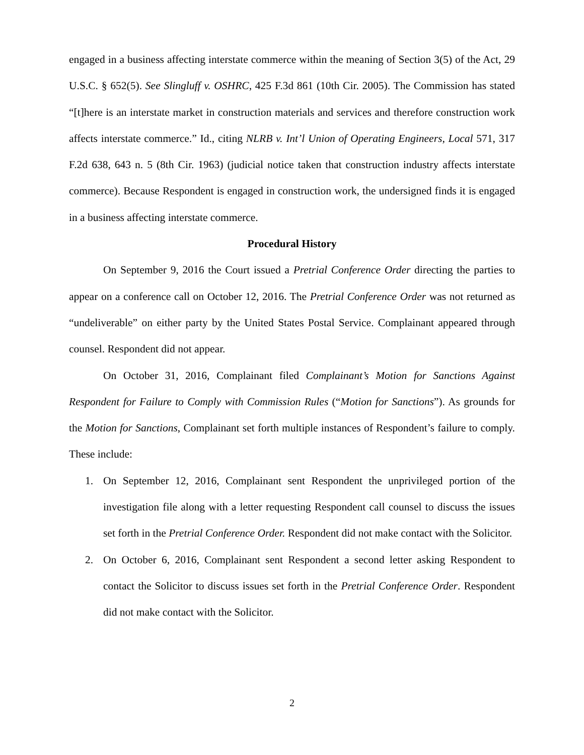engaged in a business affecting interstate commerce within the meaning of Section 3(5) of the Act, 29 U.S.C. § 652(5). See Slingluff v. OSHRC, 425 F.3d 861 (10th Cir. 2005). The Commission has stated “[t]here is an interstate market in construction materials and services and therefore construction work affects interstate commerce.” Id., citing NLRB v. Int’l Union of Operating Engineers, Local 571, 317 F.2d 638, 643 n. 5 (8th Cir. 1963) (judicial notice taken that construction industry affects interstate commerce). Because Respondent is engaged in construction work, the undersigned finds it is engaged in a business affecting interstate commerce.
Procedural History
On September 9, 2016 the Court issued a Pretrial Conference Order directing the parties to appear on a conference call on October 12, 2016. The Pretrial Conference Order was not returned as “undeliverable” on either party by the United States Postal Service. Complainant appeared through counsel. Respondent did not appear.
On October 31, 2016, Complainant filed Complainant’s Motion for Sanctions Against Respondent for Failure to Comply with Commission Rules (“Motion for Sanctions”). As grounds for the Motion for Sanctions, Complainant set forth multiple instances of Respondent’s failure to comply. These include:
1. On September 12, 2016, Complainant sent Respondent the unprivileged portion of the investigation file along with a letter requesting Respondent call counsel to discuss the issues set forth in the Pretrial Conference Order. Respondent did not make contact with the Solicitor.
2. On October 6, 2016, Complainant sent Respondent a second letter asking Respondent to contact the Solicitor to discuss issues set forth in the Pretrial Conference Order. Respondent did not make contact with the Solicitor.
2